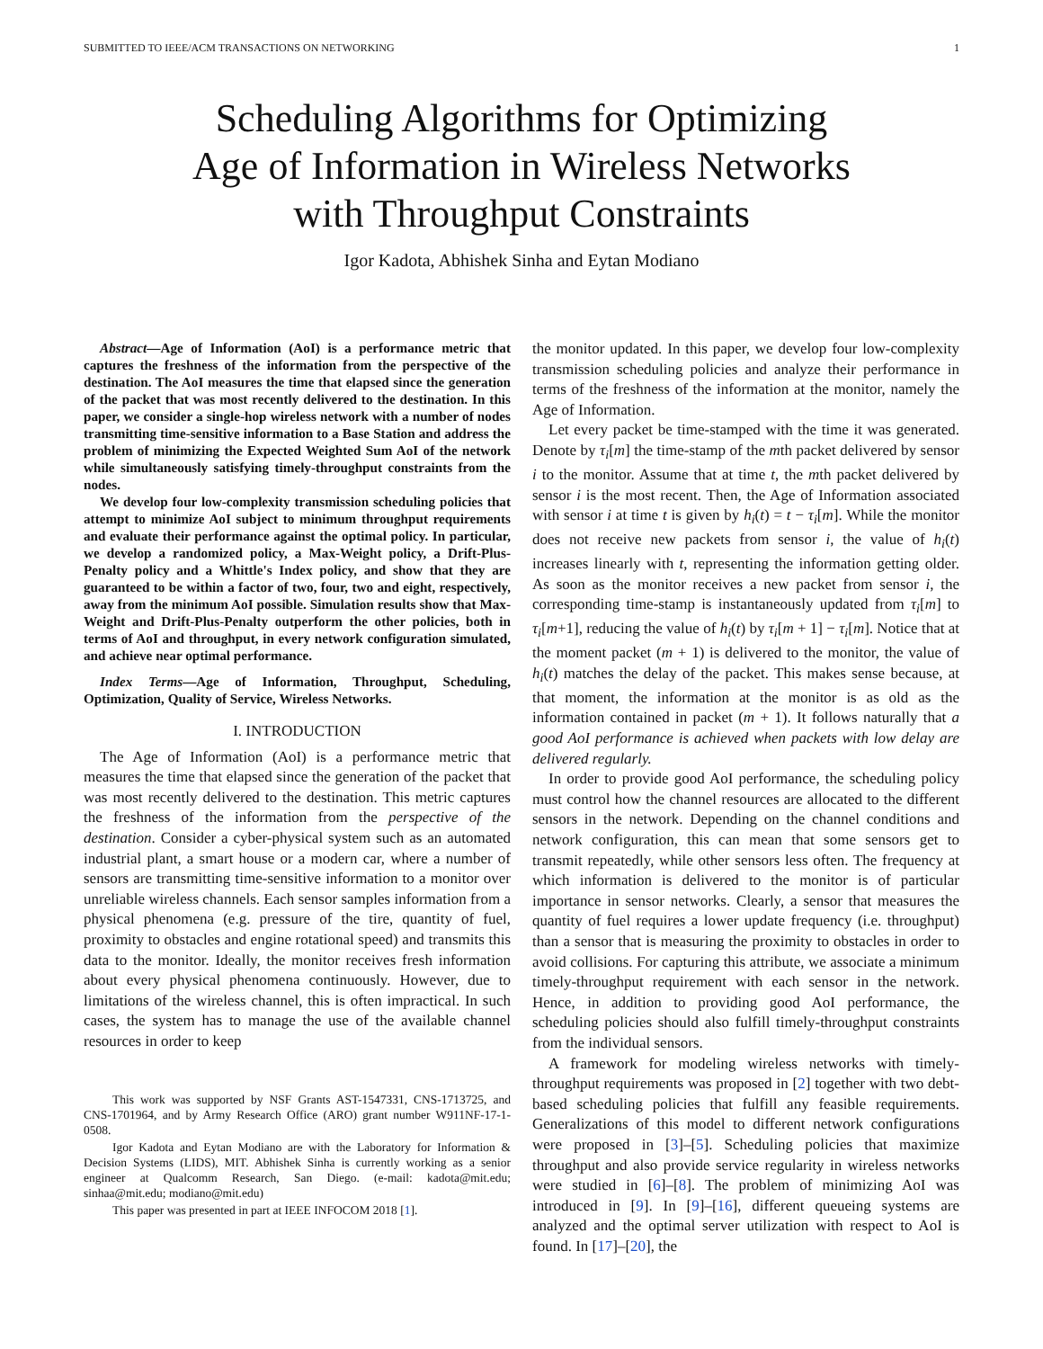SUBMITTED TO IEEE/ACM TRANSACTIONS ON NETWORKING 1
Scheduling Algorithms for Optimizing
Age of Information in Wireless Networks
with Throughput Constraints
Igor Kadota, Abhishek Sinha and Eytan Modiano
Abstract—Age of Information (AoI) is a performance metric that captures the freshness of the information from the perspective of the destination. The AoI measures the time that elapsed since the generation of the packet that was most recently delivered to the destination. In this paper, we consider a single-hop wireless network with a number of nodes transmitting time-sensitive information to a Base Station and address the problem of minimizing the Expected Weighted Sum AoI of the network while simultaneously satisfying timely-throughput constraints from the nodes.
We develop four low-complexity transmission scheduling policies that attempt to minimize AoI subject to minimum throughput requirements and evaluate their performance against the optimal policy. In particular, we develop a randomized policy, a Max-Weight policy, a Drift-Plus-Penalty policy and a Whittle's Index policy, and show that they are guaranteed to be within a factor of two, four, two and eight, respectively, away from the minimum AoI possible. Simulation results show that Max-Weight and Drift-Plus-Penalty outperform the other policies, both in terms of AoI and throughput, in every network configuration simulated, and achieve near optimal performance.
Index Terms—Age of Information, Throughput, Scheduling, Optimization, Quality of Service, Wireless Networks.
I. INTRODUCTION
The Age of Information (AoI) is a performance metric that measures the time that elapsed since the generation of the packet that was most recently delivered to the destination. This metric captures the freshness of the information from the perspective of the destination. Consider a cyber-physical system such as an automated industrial plant, a smart house or a modern car, where a number of sensors are transmitting time-sensitive information to a monitor over unreliable wireless channels. Each sensor samples information from a physical phenomena (e.g. pressure of the tire, quantity of fuel, proximity to obstacles and engine rotational speed) and transmits this data to the monitor. Ideally, the monitor receives fresh information about every physical phenomena continuously. However, due to limitations of the wireless channel, this is often impractical. In such cases, the system has to manage the use of the available channel resources in order to keep
This work was supported by NSF Grants AST-1547331, CNS-1713725, and CNS-1701964, and by Army Research Office (ARO) grant number W911NF-17-1-0508.
Igor Kadota and Eytan Modiano are with the Laboratory for Information & Decision Systems (LIDS), MIT. Abhishek Sinha is currently working as a senior engineer at Qualcomm Research, San Diego. (e-mail: kadota@mit.edu; sinhaa@mit.edu; modiano@mit.edu)
This paper was presented in part at IEEE INFOCOM 2018 [1].
the monitor updated. In this paper, we develop four low-complexity transmission scheduling policies and analyze their performance in terms of the freshness of the information at the monitor, namely the Age of Information.
Let every packet be time-stamped with the time it was generated. Denote by τ<sub>i</sub>[m] the time-stamp of the mth packet delivered by sensor i to the monitor. Assume that at time t, the mth packet delivered by sensor i is the most recent. Then, the Age of Information associated with sensor i at time t is given by h<sub>i</sub>(t) = t − τ<sub>i</sub>[m]. While the monitor does not receive new packets from sensor i, the value of h<sub>i</sub>(t) increases linearly with t, representing the information getting older. As soon as the monitor receives a new packet from sensor i, the corresponding time-stamp is instantaneously updated from τ<sub>i</sub>[m] to τ<sub>i</sub>[m+1], reducing the value of h<sub>i</sub>(t) by τ<sub>i</sub>[m + 1] − τ<sub>i</sub>[m]. Notice that at the moment packet (m + 1) is delivered to the monitor, the value of h<sub>i</sub>(t) matches the delay of the packet. This makes sense because, at that moment, the information at the monitor is as old as the information contained in packet (m + 1). It follows naturally that a good AoI performance is achieved when packets with low delay are delivered regularly.
In order to provide good AoI performance, the scheduling policy must control how the channel resources are allocated to the different sensors in the network. Depending on the channel conditions and network configuration, this can mean that some sensors get to transmit repeatedly, while other sensors less often. The frequency at which information is delivered to the monitor is of particular importance in sensor networks. Clearly, a sensor that measures the quantity of fuel requires a lower update frequency (i.e. throughput) than a sensor that is measuring the proximity to obstacles in order to avoid collisions. For capturing this attribute, we associate a minimum timely-throughput requirement with each sensor in the network. Hence, in addition to providing good AoI performance, the scheduling policies should also fulfill timely-throughput constraints from the individual sensors.
A framework for modeling wireless networks with timely-throughput requirements was proposed in [2] together with two debt-based scheduling policies that fulfill any feasible requirements. Generalizations of this model to different network configurations were proposed in [3]–[5]. Scheduling policies that maximize throughput and also provide service regularity in wireless networks were studied in [6]–[8]. The problem of minimizing AoI was introduced in [9]. In [9]–[16], different queueing systems are analyzed and the optimal server utilization with respect to AoI is found. In [17]–[20], the